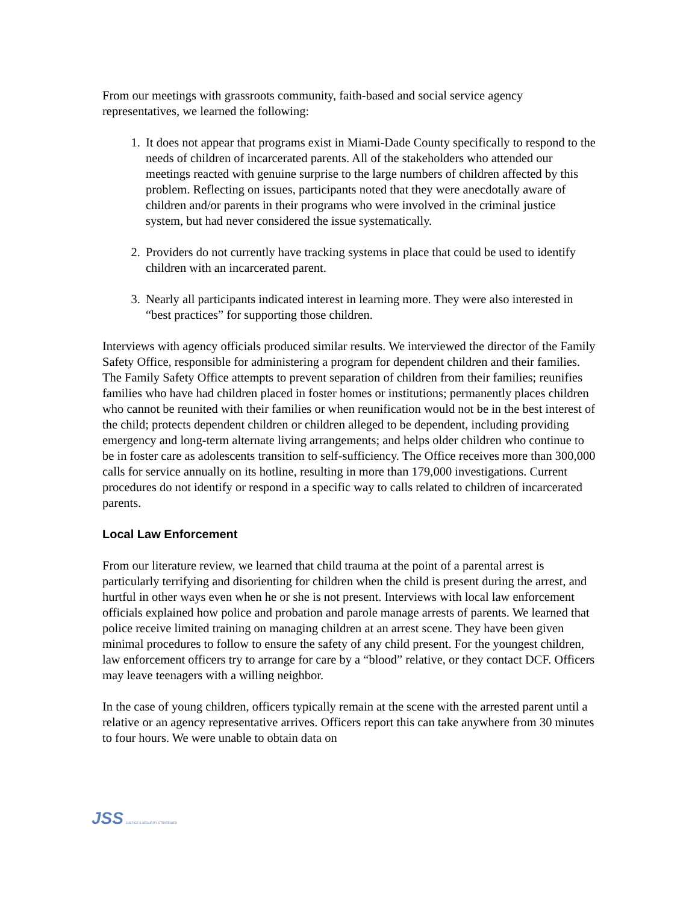From our meetings with grassroots community, faith-based and social service agency representatives, we learned the following:
1. It does not appear that programs exist in Miami-Dade County specifically to respond to the needs of children of incarcerated parents. All of the stakeholders who attended our meetings reacted with genuine surprise to the large numbers of children affected by this problem. Reflecting on issues, participants noted that they were anecdotally aware of children and/or parents in their programs who were involved in the criminal justice system, but had never considered the issue systematically.
2. Providers do not currently have tracking systems in place that could be used to identify children with an incarcerated parent.
3. Nearly all participants indicated interest in learning more. They were also interested in “best practices” for supporting those children.
Interviews with agency officials produced similar results. We interviewed the director of the Family Safety Office, responsible for administering a program for dependent children and their families. The Family Safety Office attempts to prevent separation of children from their families; reunifies families who have had children placed in foster homes or institutions; permanently places children who cannot be reunited with their families or when reunification would not be in the best interest of the child; protects dependent children or children alleged to be dependent, including providing emergency and long-term alternate living arrangements; and helps older children who continue to be in foster care as adolescents transition to self-sufficiency. The Office receives more than 300,000 calls for service annually on its hotline, resulting in more than 179,000 investigations. Current procedures do not identify or respond in a specific way to calls related to children of incarcerated parents.
Local Law Enforcement
From our literature review, we learned that child trauma at the point of a parental arrest is particularly terrifying and disorienting for children when the child is present during the arrest, and hurtful in other ways even when he or she is not present. Interviews with local law enforcement officials explained how police and probation and parole manage arrests of parents. We learned that police receive limited training on managing children at an arrest scene. They have been given minimal procedures to follow to ensure the safety of any child present. For the youngest children, law enforcement officers try to arrange for care by a “blood” relative, or they contact DCF. Officers may leave teenagers with a willing neighbor.
In the case of young children, officers typically remain at the scene with the arrested parent until a relative or an agency representative arrives. Officers report this can take anywhere from 30 minutes to four hours. We were unable to obtain data on
JSS JUSTICE & SECURITY STRATEGIES